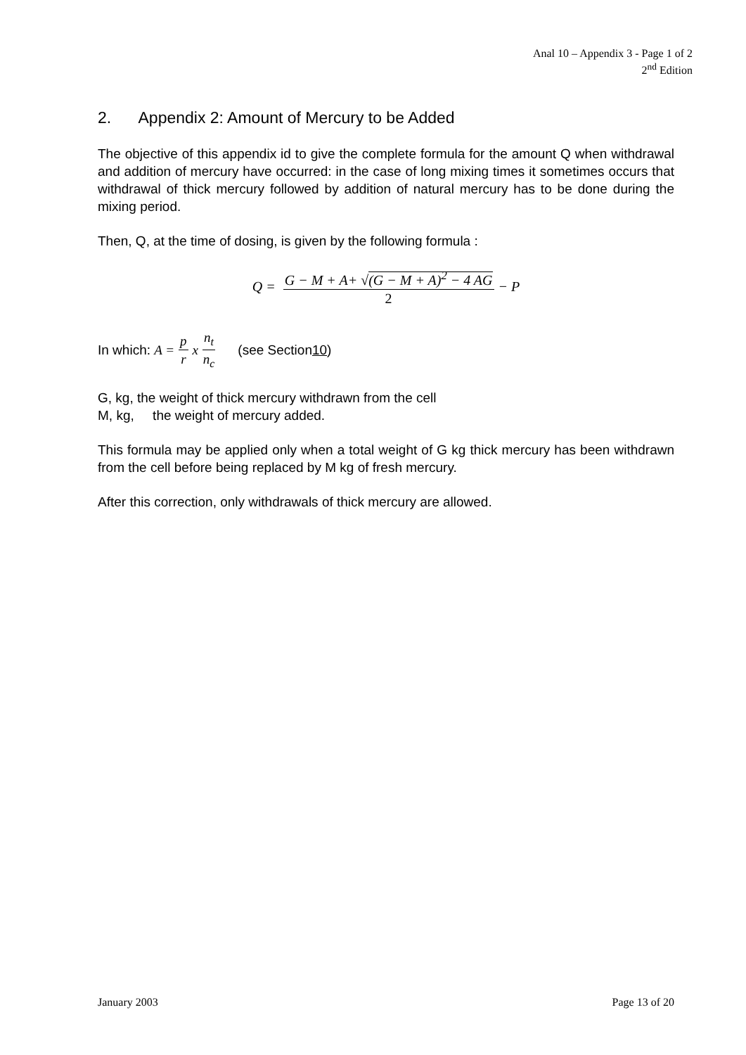Anal 10 – Appendix 3 - Page 1 of 2
2<sup>nd</sup> Edition
2. Appendix 2: Amount of Mercury to be Added
The objective of this appendix id to give the complete formula for the amount Q when withdrawal and addition of mercury have occurred: in the case of long mixing times it sometimes occurs that withdrawal of thick mercury followed by addition of natural mercury has to be done during the mixing period.
Then, Q, at the time of dosing, is given by the following formula :
Q = G − M + A+ √(G − M + A)<sup>2</sup> − 4 AG 2 − P
In which: A = p r x n<sub>t</sub> n<sub>c</sub> (see Section 10)
G, kg, the weight of thick mercury withdrawn from the cell
M, kg, the weight of mercury added.
This formula may be applied only when a total weight of G kg thick mercury has been withdrawn from the cell before being replaced by M kg of fresh mercury.
After this correction, only withdrawals of thick mercury are allowed.
January 2003 Page 13 of 20